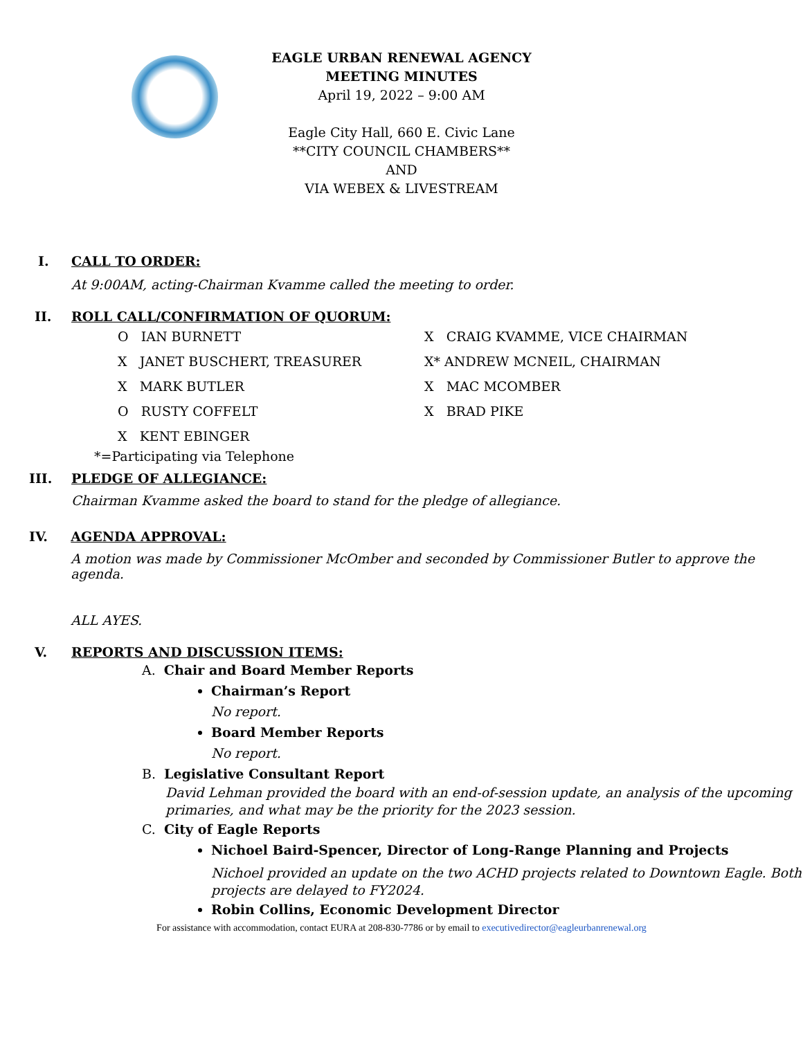EAGLE URBAN RENEWAL AGENCY
MEETING MINUTES
April 19, 2022 – 9:00 AM
Eagle City Hall, 660 E. Civic Lane
**CITY COUNCIL CHAMBERS**
AND
VIA WEBEX & LIVESTREAM
I. CALL TO ORDER:
At 9:00AM, acting-Chairman Kvamme called the meeting to order.
II. ROLL CALL/CONFIRMATION OF QUORUM:
O IAN BURNETT
X JANET BUSCHERT, TREASURER
X MARK BUTLER
O RUSTY COFFELT
X KENT EBINGER
X CRAIG KVAMME, VICE CHAIRMAN
X* ANDREW MCNEIL, CHAIRMAN
X MAC MCOMBER
X BRAD PIKE
*=Participating via Telephone
III. PLEDGE OF ALLEGIANCE:
Chairman Kvamme asked the board to stand for the pledge of allegiance.
IV. AGENDA APPROVAL:
A motion was made by Commissioner McOmber and seconded by Commissioner Butler to approve the agenda.
ALL AYES.
V. REPORTS AND DISCUSSION ITEMS:
A. Chair and Board Member Reports
Chairman’s Report
No report.
Board Member Reports
No report.
B. Legislative Consultant Report
David Lehman provided the board with an end-of-session update, an analysis of the upcoming primaries, and what may be the priority for the 2023 session.
C. City of Eagle Reports
Nichoel Baird-Spencer, Director of Long-Range Planning and Projects
Nichoel provided an update on the two ACHD projects related to Downtown Eagle. Both projects are delayed to FY2024.
Robin Collins, Economic Development Director
For assistance with accommodation, contact EURA at 208-830-7786 or by email to executivedirector@eagleurbanrenewal.org